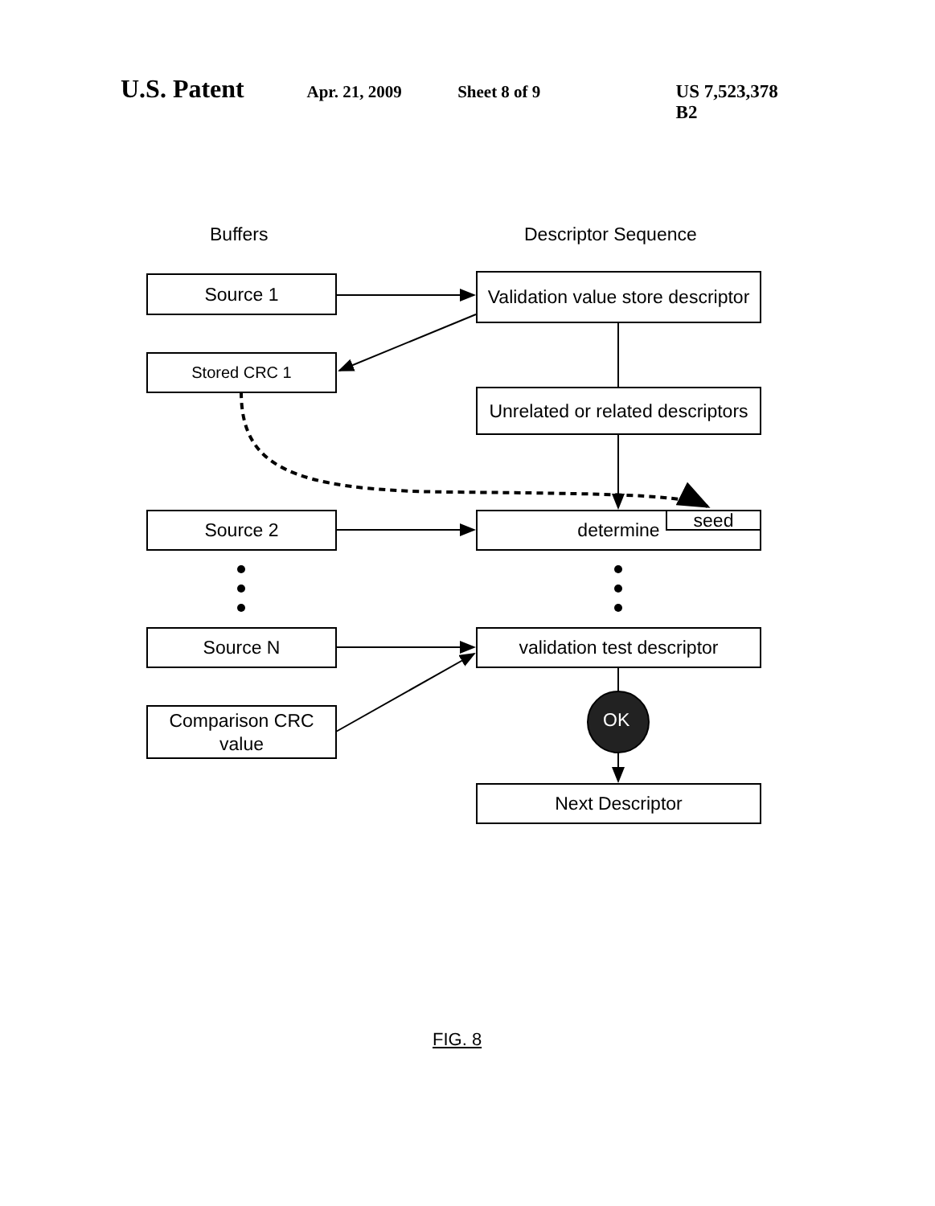U.S. Patent Apr. 21, 2009 Sheet 8 of 9 US 7,523,378 B2
Buffers Descriptor Sequence
Source 1
Validation value store descriptor
Stored CRC 1
Unrelated or related descriptors
Source 2 determine seed
Source N
validation test descriptor
Comparison CRC value
OK
Next Descriptor
FIG. 8